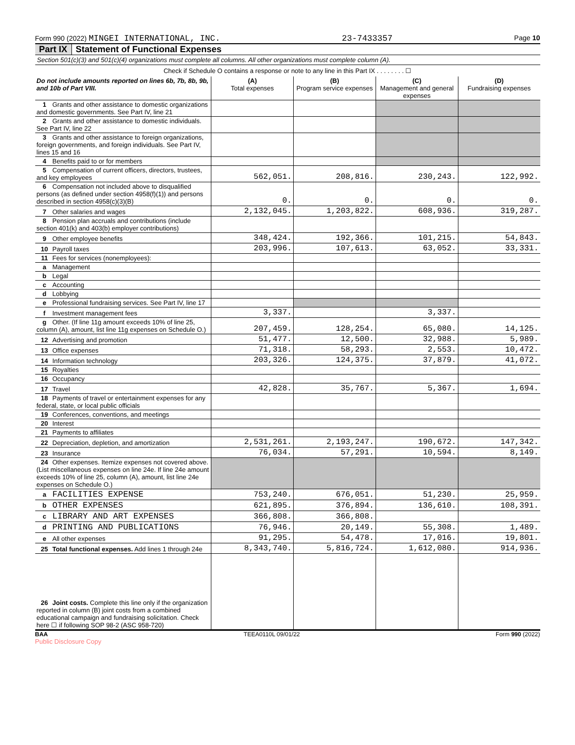Form 990 (2022) MINGEI INTERNATIONAL, INC. 23-7433357 Page 10
Part IX Statement of Functional Expenses
Section 501(c)(3) and 501(c)(4) organizations must complete all columns. All other organizations must complete column (A).
Check if Schedule O contains a response or note to any line in this Part IX . . . . . . . . ☐
| Do not include amounts reported on lines 6b, 7b, 8b, 9b, and 10b of Part VIII. | (A) Total expenses | (B) Program service expenses | (C) Management and general expenses | (D) Fundraising expenses |
| --- | --- | --- | --- | --- |
| 1 Grants and other assistance to domestic organizations and domestic governments. See Part IV, line 21 | | | | |
| 2 Grants and other assistance to domestic individuals. See Part IV, line 22 | | | | |
| 3 Grants and other assistance to foreign organizations, foreign governments, and foreign individuals. See Part IV, lines 15 and 16 | | | | |
| 4 Benefits paid to or for members | | | | |
| 5 Compensation of current officers, directors, trustees, and key employees | 562,051. | 208,816. | 230,243. | 122,992. |
| 6 Compensation not included above to disqualified persons (as defined under section 4958(f)(1)) and persons described in section 4958(c)(3)(B) | 0. | 0. | 0. | 0. |
| 7 Other salaries and wages | 2,132,045. | 1,203,822. | 608,936. | 319,287. |
| 8 Pension plan accruals and contributions (include section 401(k) and 403(b) employer contributions) | | | | |
| 9 Other employee benefits | 348,424. | 192,366. | 101,215. | 54,843. |
| 10 Payroll taxes | 203,996. | 107,613. | 63,052. | 33,331. |
| 11 Fees for services (nonemployees): | | | | |
| a Management | | | | |
| b Legal | | | | |
| c Accounting | | | | |
| d Lobbying | | | | |
| e Professional fundraising services. See Part IV, line 17 | | | | |
| f Investment management fees | 3,337. | | 3,337. | |
| g Other. (If line 11g amount exceeds 10% of line 25, column (A), amount, list line 11g expenses on Schedule O.) | 207,459. | 128,254. | 65,080. | 14,125. |
| 12 Advertising and promotion | 51,477. | 12,500. | 32,988. | 5,989. |
| 13 Office expenses | 71,318. | 58,293. | 2,553. | 10,472. |
| 14 Information technology | 203,326. | 124,375. | 37,879. | 41,072. |
| 15 Royalties | | | | |
| 16 Occupancy | | | | |
| 17 Travel | 42,828. | 35,767. | 5,367. | 1,694. |
| 18 Payments of travel or entertainment expenses for any federal, state, or local public officials | | | | |
| 19 Conferences, conventions, and meetings | | | | |
| 20 Interest | | | | |
| 21 Payments to affiliates | | | | |
| 22 Depreciation, depletion, and amortization | 2,531,261. | 2,193,247. | 190,672. | 147,342. |
| 23 Insurance | 76,034. | 57,291. | 10,594. | 8,149. |
| 24 Other expenses. Itemize expenses not covered above. (List miscellaneous expenses on line 24e. If line 24e amount exceeds 10% of line 25, column (A), amount, list line 24e expenses on Schedule O.) | | | | |
| a FACILITIES EXPENSE | 753,240. | 676,051. | 51,230. | 25,959. |
| b OTHER EXPENSES | 621,895. | 376,894. | 136,610. | 108,391. |
| c LIBRARY AND ART EXPENSES | 366,808. | 366,808. | | |
| d PRINTING AND PUBLICATIONS | 76,946. | 20,149. | 55,308. | 1,489. |
| e All other expenses | 91,295. | 54,478. | 17,016. | 19,801. |
| 25 Total functional expenses. Add lines 1 through 24e | 8,343,740. | 5,816,724. | 1,612,080. | 914,936. |
| 26 Joint costs. Complete this line only if the organization reported in column (B) joint costs from a combined educational campaign and fundraising solicitation. Check here ☐ if following SOP 98-2 (ASC 958-720) | | | | |
BAA TEEA0110L 09/01/22 Form 990 (2022)
Public Disclosure Copy